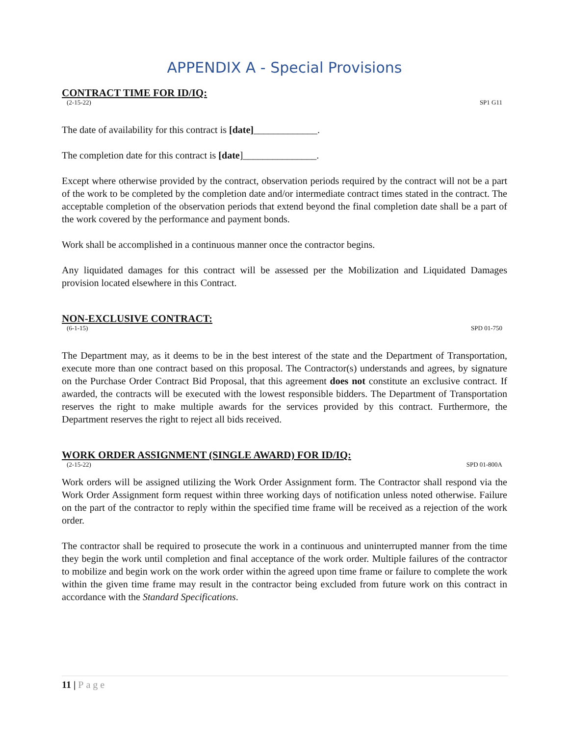APPENDIX A - Special Provisions
CONTRACT TIME FOR ID/IQ:
(2-15-22) SP1 G11
The date of availability for this contract is [date]_____________.
The completion date for this contract is [date]_______________.
Except where otherwise provided by the contract, observation periods required by the contract will not be a part of the work to be completed by the completion date and/or intermediate contract times stated in the contract. The acceptable completion of the observation periods that extend beyond the final completion date shall be a part of the work covered by the performance and payment bonds.
Work shall be accomplished in a continuous manner once the contractor begins.
Any liquidated damages for this contract will be assessed per the Mobilization and Liquidated Damages provision located elsewhere in this Contract.
NON-EXCLUSIVE CONTRACT:
(6-1-15) SPD 01-750
The Department may, as it deems to be in the best interest of the state and the Department of Transportation, execute more than one contract based on this proposal. The Contractor(s) understands and agrees, by signature on the Purchase Order Contract Bid Proposal, that this agreement does not constitute an exclusive contract. If awarded, the contracts will be executed with the lowest responsible bidders. The Department of Transportation reserves the right to make multiple awards for the services provided by this contract. Furthermore, the Department reserves the right to reject all bids received.
WORK ORDER ASSIGNMENT (SINGLE AWARD) FOR ID/IQ:
(2-15-22) SPD 01-800A
Work orders will be assigned utilizing the Work Order Assignment form. The Contractor shall respond via the Work Order Assignment form request within three working days of notification unless noted otherwise. Failure on the part of the contractor to reply within the specified time frame will be received as a rejection of the work order.
The contractor shall be required to prosecute the work in a continuous and uninterrupted manner from the time they begin the work until completion and final acceptance of the work order. Multiple failures of the contractor to mobilize and begin work on the work order within the agreed upon time frame or failure to complete the work within the given time frame may result in the contractor being excluded from future work on this contract in accordance with the Standard Specifications.
11 | Page